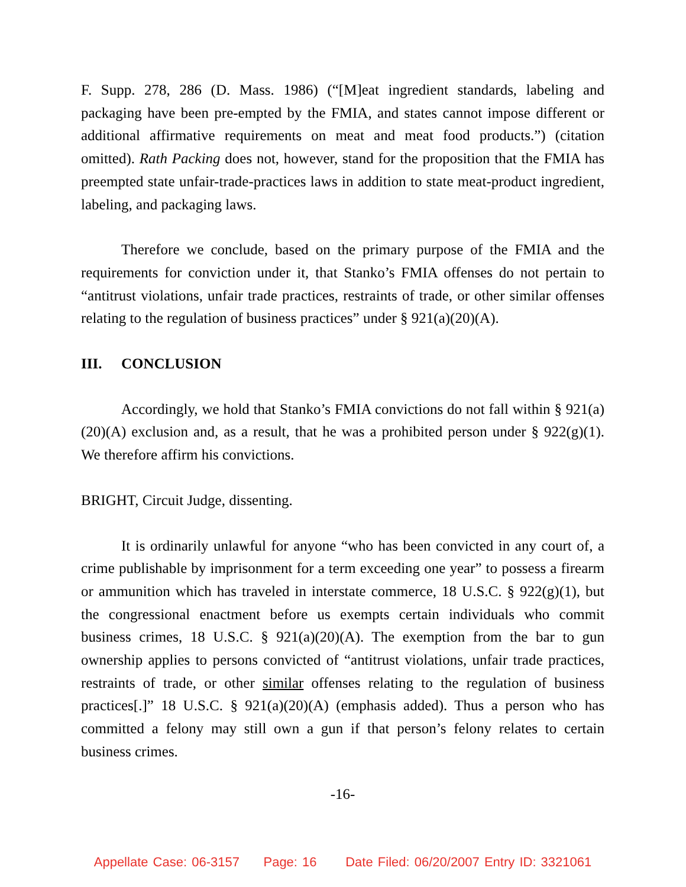F. Supp. 278, 286 (D. Mass. 1986) (“[M]eat ingredient standards, labeling and packaging have been pre-empted by the FMIA, and states cannot impose different or additional affirmative requirements on meat and meat food products.”) (citation omitted). Rath Packing does not, however, stand for the proposition that the FMIA has preempted state unfair-trade-practices laws in addition to state meat-product ingredient, labeling, and packaging laws.
Therefore we conclude, based on the primary purpose of the FMIA and the requirements for conviction under it, that Stanko’s FMIA offenses do not pertain to “antitrust violations, unfair trade practices, restraints of trade, or other similar offenses relating to the regulation of business practices” under § 921(a)(20)(A).
III. CONCLUSION
Accordingly, we hold that Stanko’s FMIA convictions do not fall within § 921(a)(20)(A) exclusion and, as a result, that he was a prohibited person under § 922(g)(1). We therefore affirm his convictions.
BRIGHT, Circuit Judge, dissenting.
It is ordinarily unlawful for anyone “who has been convicted in any court of, a crime publishable by imprisonment for a term exceeding one year” to possess a firearm or ammunition which has traveled in interstate commerce, 18 U.S.C. § 922(g)(1), but the congressional enactment before us exempts certain individuals who commit business crimes, 18 U.S.C. § 921(a)(20)(A). The exemption from the bar to gun ownership applies to persons convicted of “antitrust violations, unfair trade practices, restraints of trade, or other similar offenses relating to the regulation of business practices[.]” 18 U.S.C. § 921(a)(20)(A) (emphasis added). Thus a person who has committed a felony may still own a gun if that person’s felony relates to certain business crimes.
-16-
Appellate Case: 06-3157 Page: 16 Date Filed: 06/20/2007 Entry ID: 3321061